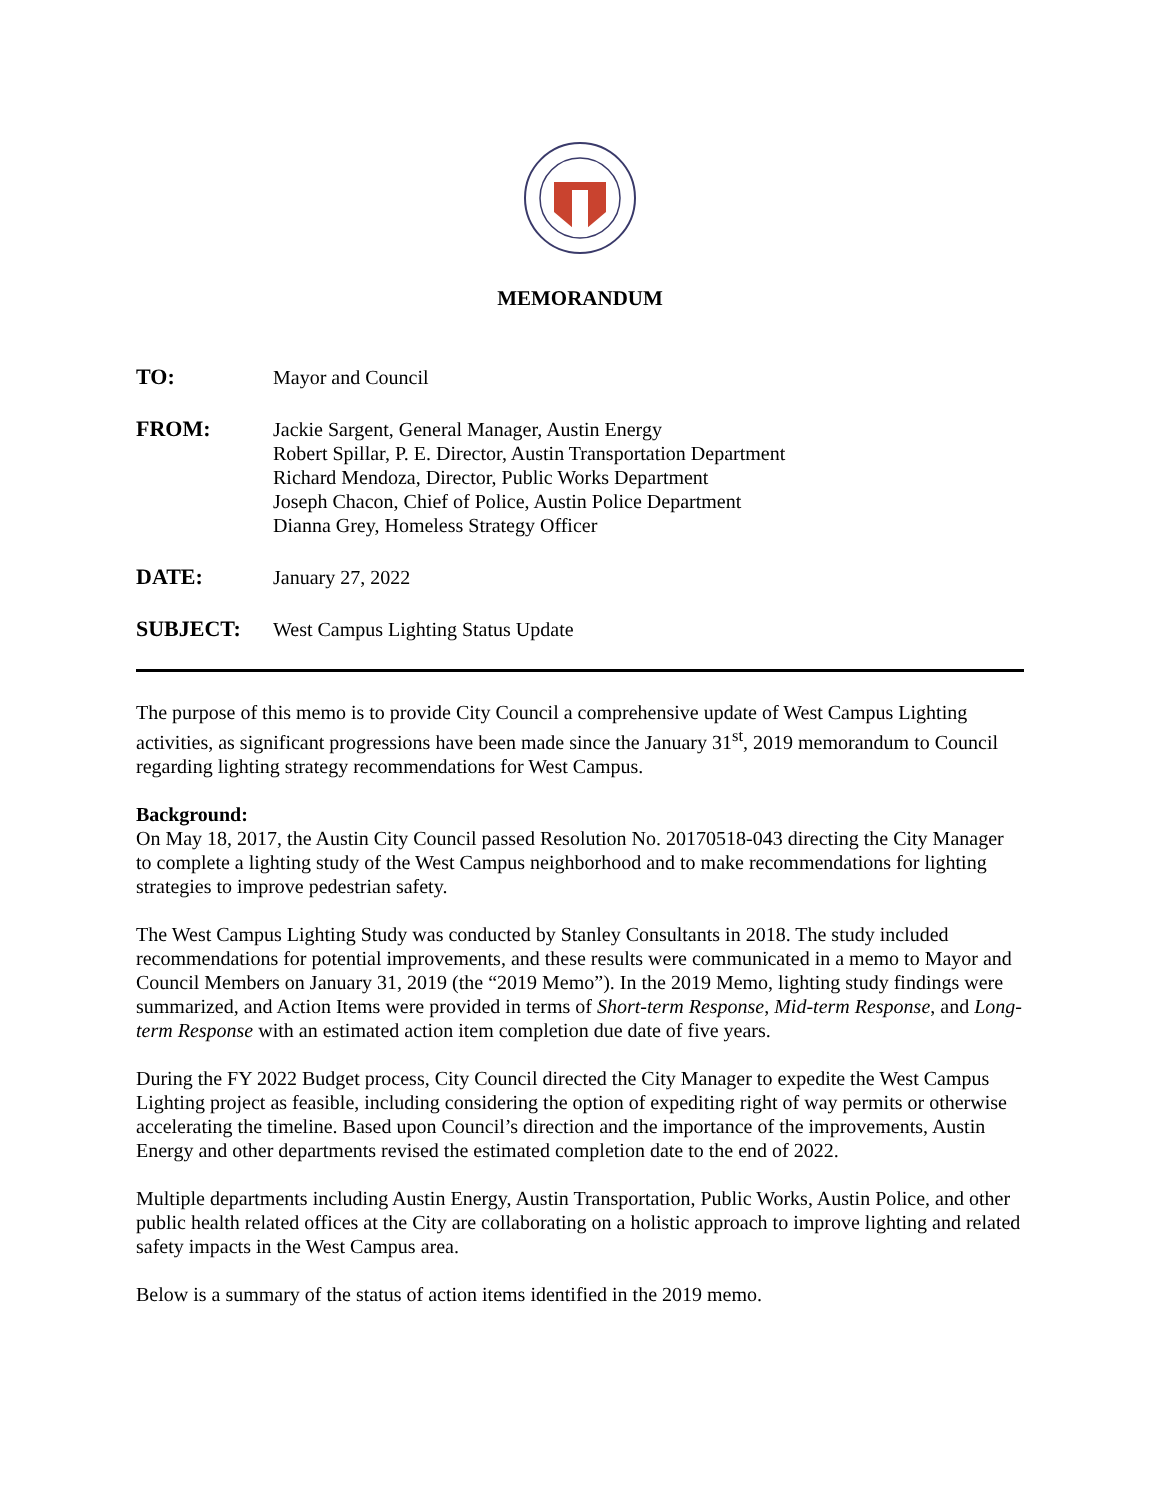MEMORANDUM
TO: Mayor and Council
FROM: Jackie Sargent, General Manager, Austin Energy
Robert Spillar, P. E. Director, Austin Transportation Department
Richard Mendoza, Director, Public Works Department
Joseph Chacon, Chief of Police, Austin Police Department
Dianna Grey, Homeless Strategy Officer
DATE: January 27, 2022
SUBJECT: West Campus Lighting Status Update
The purpose of this memo is to provide City Council a comprehensive update of West Campus Lighting activities, as significant progressions have been made since the January 31<sup>st</sup>, 2019 memorandum to Council regarding lighting strategy recommendations for West Campus.
Background:
On May 18, 2017, the Austin City Council passed Resolution No. 20170518-043 directing the City Manager to complete a lighting study of the West Campus neighborhood and to make recommendations for lighting strategies to improve pedestrian safety.
The West Campus Lighting Study was conducted by Stanley Consultants in 2018. The study included recommendations for potential improvements, and these results were communicated in a memo to Mayor and Council Members on January 31, 2019 (the “2019 Memo”). In the 2019 Memo, lighting study findings were summarized, and Action Items were provided in terms of Short-term Response, Mid-term Response, and Long-term Response with an estimated action item completion due date of five years.
During the FY 2022 Budget process, City Council directed the City Manager to expedite the West Campus Lighting project as feasible, including considering the option of expediting right of way permits or otherwise accelerating the timeline. Based upon Council’s direction and the importance of the improvements, Austin Energy and other departments revised the estimated completion date to the end of 2022.
Multiple departments including Austin Energy, Austin Transportation, Public Works, Austin Police, and other public health related offices at the City are collaborating on a holistic approach to improve lighting and related safety impacts in the West Campus area.
Below is a summary of the status of action items identified in the 2019 memo.